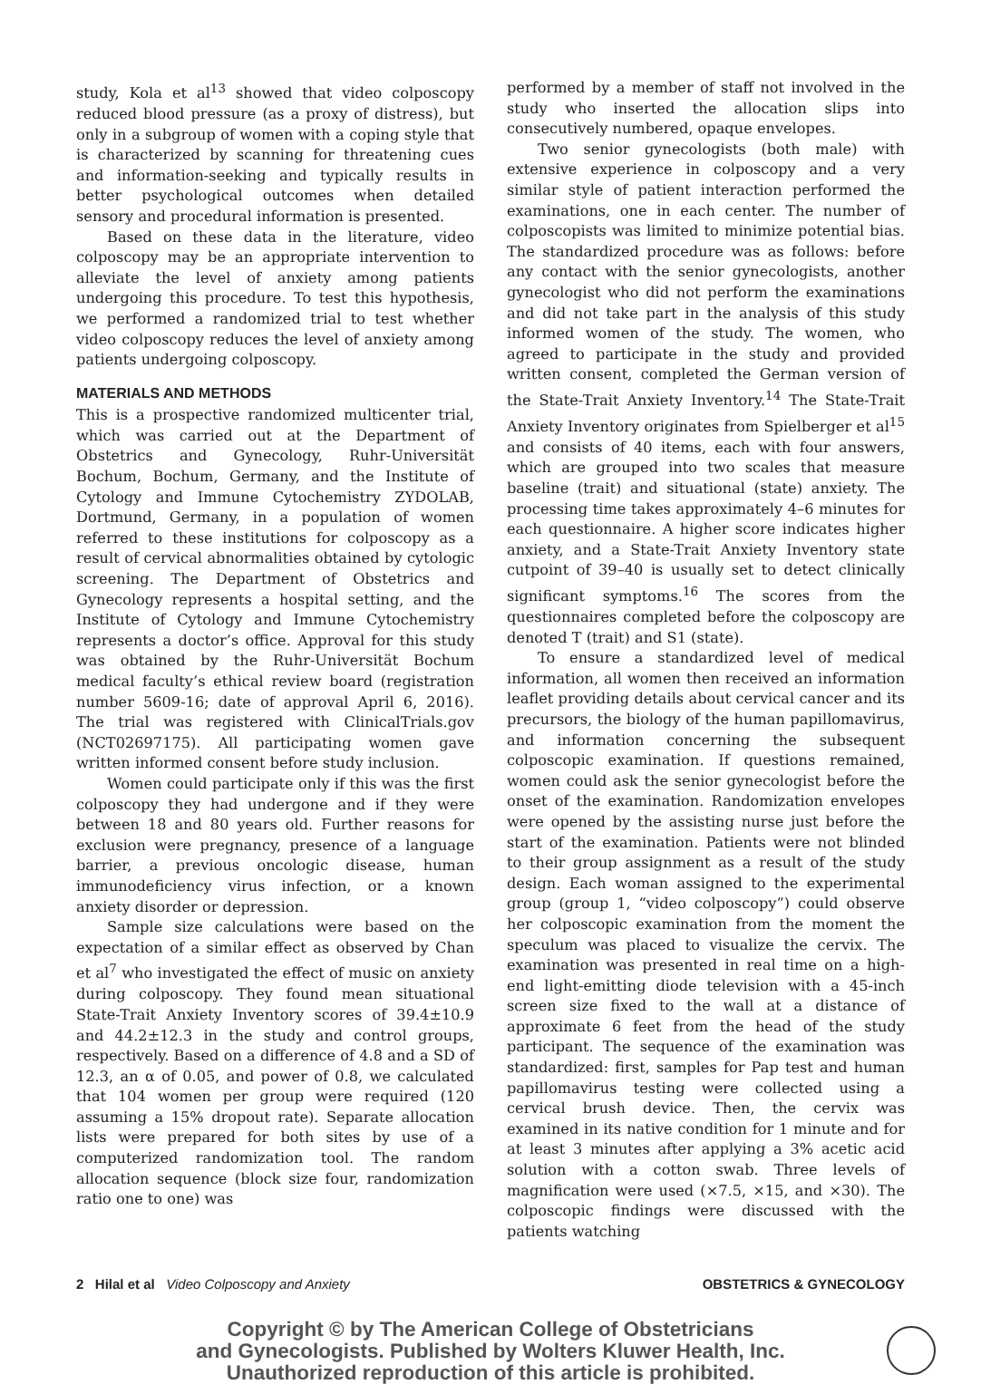study, Kola et al<sup>13</sup> showed that video colposcopy reduced blood pressure (as a proxy of distress), but only in a subgroup of women with a coping style that is characterized by scanning for threatening cues and information-seeking and typically results in better psychological outcomes when detailed sensory and procedural information is presented.
Based on these data in the literature, video colposcopy may be an appropriate intervention to alleviate the level of anxiety among patients undergoing this procedure. To test this hypothesis, we performed a randomized trial to test whether video colposcopy reduces the level of anxiety among patients undergoing colposcopy.
MATERIALS AND METHODS
This is a prospective randomized multicenter trial, which was carried out at the Department of Obstetrics and Gynecology, Ruhr-Universität Bochum, Bochum, Germany, and the Institute of Cytology and Immune Cytochemistry ZYDOLAB, Dortmund, Germany, in a population of women referred to these institutions for colposcopy as a result of cervical abnormalities obtained by cytologic screening. The Department of Obstetrics and Gynecology represents a hospital setting, and the Institute of Cytology and Immune Cytochemistry represents a doctor’s office. Approval for this study was obtained by the Ruhr-Universität Bochum medical faculty’s ethical review board (registration number 5609-16; date of approval April 6, 2016). The trial was registered with ClinicalTrials.gov (NCT02697175). All participating women gave written informed consent before study inclusion.
Women could participate only if this was the first colposcopy they had undergone and if they were between 18 and 80 years old. Further reasons for exclusion were pregnancy, presence of a language barrier, a previous oncologic disease, human immunodeficiency virus infection, or a known anxiety disorder or depression.
Sample size calculations were based on the expectation of a similar effect as observed by Chan et al<sup>7</sup> who investigated the effect of music on anxiety during colposcopy. They found mean situational State-Trait Anxiety Inventory scores of 39.4±10.9 and 44.2±12.3 in the study and control groups, respectively. Based on a difference of 4.8 and a SD of 12.3, an α of 0.05, and power of 0.8, we calculated that 104 women per group were required (120 assuming a 15% dropout rate). Separate allocation lists were prepared for both sites by use of a computerized randomization tool. The random allocation sequence (block size four, randomization ratio one to one) was
performed by a member of staff not involved in the study who inserted the allocation slips into consecutively numbered, opaque envelopes.
Two senior gynecologists (both male) with extensive experience in colposcopy and a very similar style of patient interaction performed the examinations, one in each center. The number of colposcopists was limited to minimize potential bias. The standardized procedure was as follows: before any contact with the senior gynecologists, another gynecologist who did not perform the examinations and did not take part in the analysis of this study informed women of the study. The women, who agreed to participate in the study and provided written consent, completed the German version of the State-Trait Anxiety Inventory.<sup>14</sup> The State-Trait Anxiety Inventory originates from Spielberger et al<sup>15</sup> and consists of 40 items, each with four answers, which are grouped into two scales that measure baseline (trait) and situational (state) anxiety. The processing time takes approximately 4–6 minutes for each questionnaire. A higher score indicates higher anxiety, and a State-Trait Anxiety Inventory state cutpoint of 39–40 is usually set to detect clinically significant symptoms.<sup>16</sup> The scores from the questionnaires completed before the colposcopy are denoted T (trait) and S1 (state).
To ensure a standardized level of medical information, all women then received an information leaflet providing details about cervical cancer and its precursors, the biology of the human papillomavirus, and information concerning the subsequent colposcopic examination. If questions remained, women could ask the senior gynecologist before the onset of the examination. Randomization envelopes were opened by the assisting nurse just before the start of the examination. Patients were not blinded to their group assignment as a result of the study design. Each woman assigned to the experimental group (group 1, “video colposcopy”) could observe her colposcopic examination from the moment the speculum was placed to visualize the cervix. The examination was presented in real time on a high-end light-emitting diode television with a 45-inch screen size fixed to the wall at a distance of approximate 6 feet from the head of the study participant. The sequence of the examination was standardized: first, samples for Pap test and human papillomavirus testing were collected using a cervical brush device. Then, the cervix was examined in its native condition for 1 minute and for at least 3 minutes after applying a 3% acetic acid solution with a cotton swab. Three levels of magnification were used (×7.5, ×15, and ×30). The colposcopic findings were discussed with the patients watching
2 Hilal et al Video Colposcopy and Anxiety OBSTETRICS & GYNECOLOGY
Copyright © by The American College of Obstetricians
and Gynecologists. Published by Wolters Kluwer Health, Inc.
Unauthorized reproduction of this article is prohibited.